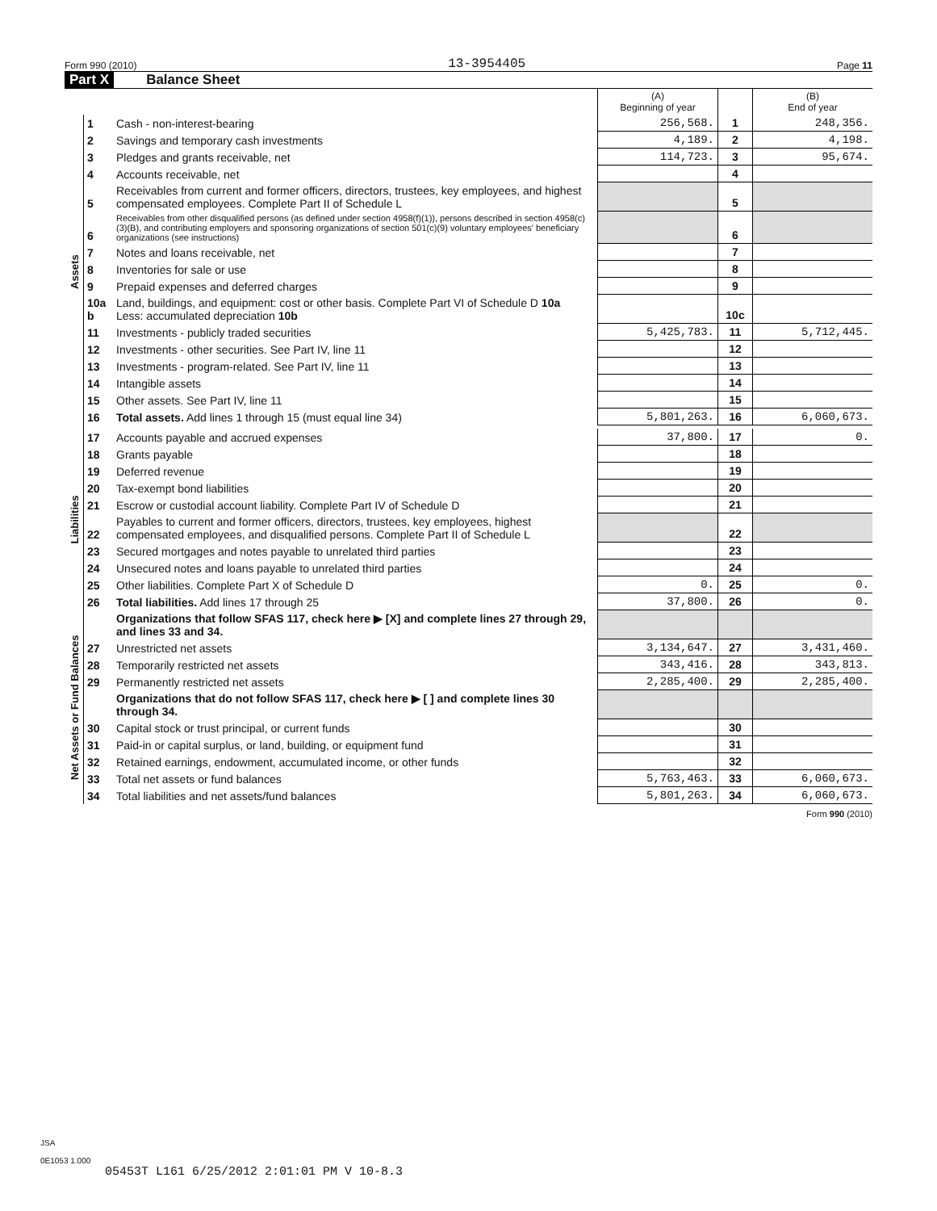Form 990 (2010) 13-3954405 Page 11
Part X Balance Sheet
| | | | (A) Beginning of year | | (B) End of year |
| Assets | 1 | Cash - non-interest-bearing | 256,568. | 1 | 248,356. |
| | 2 | Savings and temporary cash investments | 4,189. | 2 | 4,198. |
| | 3 | Pledges and grants receivable, net | 114,723. | 3 | 95,674. |
| | 4 | Accounts receivable, net | | 4 | |
| | 5 | Receivables from current and former officers, directors, trustees, key employees, and highest compensated employees. Complete Part II of Schedule L | | 5 | |
| | 6 | Receivables from other disqualified persons (as defined under section 4958(f)(1)), persons described in section 4958(c)(3)(B), and contributing employers and sponsoring organizations of section 501(c)(9) voluntary employees' beneficiary organizations (see instructions) | | 6 | |
| | 7 | Notes and loans receivable, net | | 7 | |
| | 8 | Inventories for sale or use | | 8 | |
| | 9 | Prepaid expenses and deferred charges | | 9 | |
| | 10a b | Land, buildings, and equipment: cost or other basis. Complete Part VI of Schedule D 10a Less: accumulated depreciation 10b | | 10c | |
| | 11 | Investments - publicly traded securities | 5,425,783. | 11 | 5,712,445. |
| | 12 | Investments - other securities. See Part IV, line 11 | | 12 | |
| | 13 | Investments - program-related. See Part IV, line 11 | | 13 | |
| | 14 | Intangible assets | | 14 | |
| | 15 | Other assets. See Part IV, line 11 | | 15 | |
| | 16 | Total assets. Add lines 1 through 15 (must equal line 34) | 5,801,263. | 16 | 6,060,673. |
| Liabilities | 17 | Accounts payable and accrued expenses | 37,800. | 17 | 0. |
| | 18 | Grants payable | | 18 | |
| | 19 | Deferred revenue | | 19 | |
| | 20 | Tax-exempt bond liabilities | | 20 | |
| | 21 | Escrow or custodial account liability. Complete Part IV of Schedule D | | 21 | |
| | 22 | Payables to current and former officers, directors, trustees, key employees, highest compensated employees, and disqualified persons. Complete Part II of Schedule L | | 22 | |
| | 23 | Secured mortgages and notes payable to unrelated third parties | | 23 | |
| | 24 | Unsecured notes and loans payable to unrelated third parties | | 24 | |
| | 25 | Other liabilities. Complete Part X of Schedule D | 0. | 25 | 0. |
| | 26 | Total liabilities. Add lines 17 through 25 | 37,800. | 26 | 0. |
| Net Assets or Fund Balances | | Organizations that follow SFAS 117, check here ▶ [X] and complete lines 27 through 29, and lines 33 and 34. | | | |
| | 27 | Unrestricted net assets | 3,134,647. | 27 | 3,431,460. |
| | 28 | Temporarily restricted net assets | 343,416. | 28 | 343,813. |
| | 29 | Permanently restricted net assets | 2,285,400. | 29 | 2,285,400. |
| | | Organizations that do not follow SFAS 117, check here ▶ [ ] and complete lines 30 through 34. | | | |
| | 30 | Capital stock or trust principal, or current funds | | 30 | |
| | 31 | Paid-in or capital surplus, or land, building, or equipment fund | | 31 | |
| | 32 | Retained earnings, endowment, accumulated income, or other funds | | 32 | |
| | 33 | Total net assets or fund balances | 5,763,463. | 33 | 6,060,673. |
| | 34 | Total liabilities and net assets/fund balances | 5,801,263. | 34 | 6,060,673. |
Form 990 (2010)
JSA
0E1053 1.000
05453T L161 6/25/2012 2:01:01 PM V 10-8.3